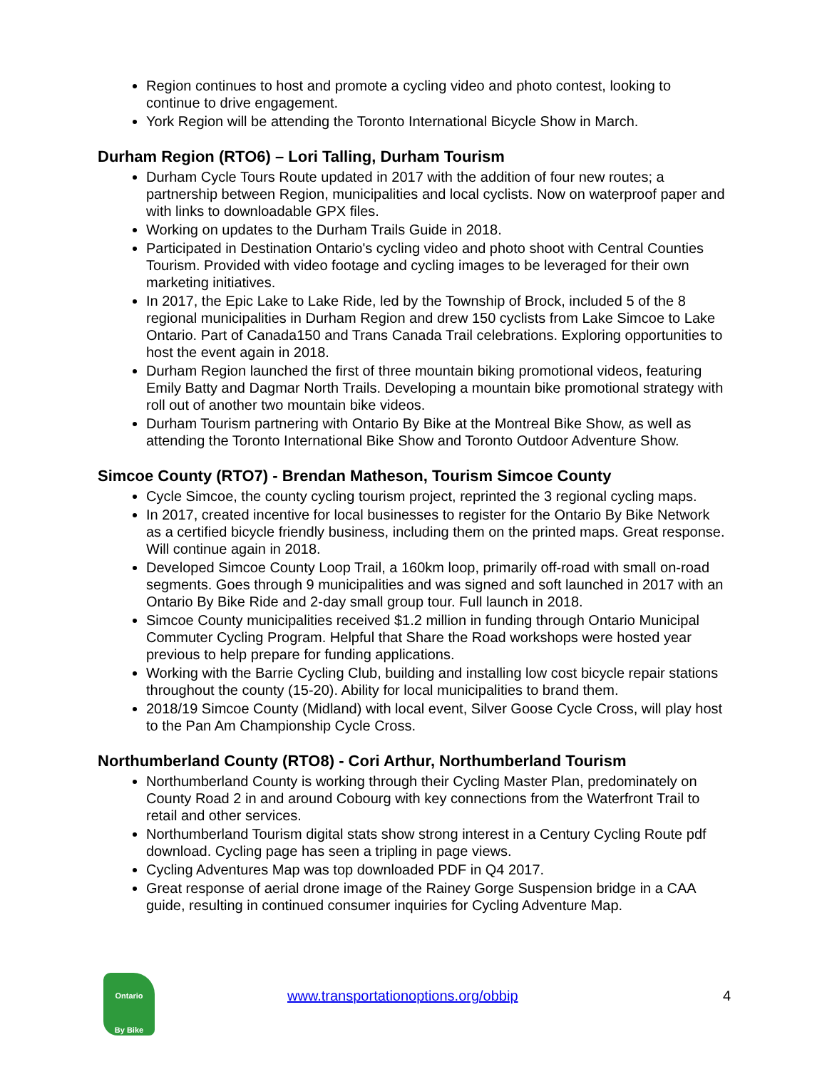Region continues to host and promote a cycling video and photo contest, looking to continue to drive engagement.
York Region will be attending the Toronto International Bicycle Show in March.
Durham Region (RTO6) – Lori Talling, Durham Tourism
Durham Cycle Tours Route updated in 2017 with the addition of four new routes; a partnership between Region, municipalities and local cyclists. Now on waterproof paper and with links to downloadable GPX files.
Working on updates to the Durham Trails Guide in 2018.
Participated in Destination Ontario's cycling video and photo shoot with Central Counties Tourism. Provided with video footage and cycling images to be leveraged for their own marketing initiatives.
In 2017, the Epic Lake to Lake Ride, led by the Township of Brock, included 5 of the 8 regional municipalities in Durham Region and drew 150 cyclists from Lake Simcoe to Lake Ontario. Part of Canada150 and Trans Canada Trail celebrations. Exploring opportunities to host the event again in 2018.
Durham Region launched the first of three mountain biking promotional videos, featuring Emily Batty and Dagmar North Trails. Developing a mountain bike promotional strategy with roll out of another two mountain bike videos.
Durham Tourism partnering with Ontario By Bike at the Montreal Bike Show, as well as attending the Toronto International Bike Show and Toronto Outdoor Adventure Show.
Simcoe County (RTO7) - Brendan Matheson, Tourism Simcoe County
Cycle Simcoe, the county cycling tourism project, reprinted the 3 regional cycling maps.
In 2017, created incentive for local businesses to register for the Ontario By Bike Network as a certified bicycle friendly business, including them on the printed maps. Great response. Will continue again in 2018.
Developed Simcoe County Loop Trail, a 160km loop, primarily off-road with small on-road segments. Goes through 9 municipalities and was signed and soft launched in 2017 with an Ontario By Bike Ride and 2-day small group tour. Full launch in 2018.
Simcoe County municipalities received $1.2 million in funding through Ontario Municipal Commuter Cycling Program. Helpful that Share the Road workshops were hosted year previous to help prepare for funding applications.
Working with the Barrie Cycling Club, building and installing low cost bicycle repair stations throughout the county (15-20). Ability for local municipalities to brand them.
2018/19 Simcoe County (Midland) with local event, Silver Goose Cycle Cross, will play host to the Pan Am Championship Cycle Cross.
Northumberland County (RTO8) - Cori Arthur, Northumberland Tourism
Northumberland County is working through their Cycling Master Plan, predominately on County Road 2 in and around Cobourg with key connections from the Waterfront Trail to retail and other services.
Northumberland Tourism digital stats show strong interest in a Century Cycling Route pdf download. Cycling page has seen a tripling in page views.
Cycling Adventures Map was top downloaded PDF in Q4 2017.
Great response of aerial drone image of the Rainey Gorge Suspension bridge in a CAA guide, resulting in continued consumer inquiries for Cycling Adventure Map.
Ontario
By Bike
www.transportationoptions.org/obbip
4